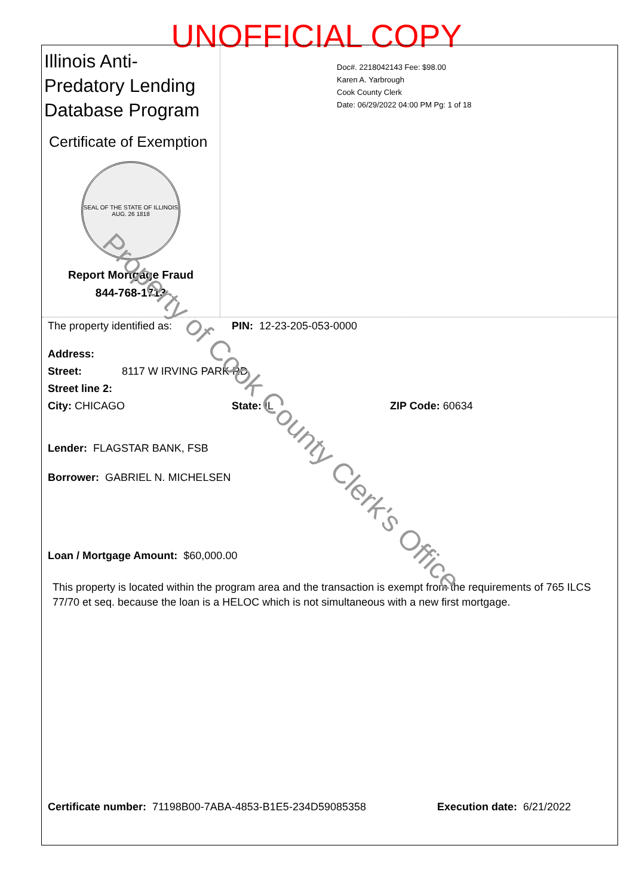UNOFFICIAL COPY
Illinois Anti-Predatory Lending Database Program
Certificate of Exemption
SEAL OF THE STATE OF ILLINOIS
AUG. 26 1818
Report Mortgage Fraud
844-768-1713
Doc#. 2218042143 Fee: $98.00
Karen A. Yarbrough
Cook County Clerk
Date: 06/29/2022 04:00 PM Pg: 1 of 18
The property identified as: PIN: 12-23-205-053-0000
Address:
Street: 8117 W IRVING PARK RD
Street line 2:
City: CHICAGO State: IL ZIP Code: 60634
Lender: FLAGSTAR BANK, FSB
Borrower: GABRIEL N. MICHELSEN
Loan / Mortgage Amount: $60,000.00
This property is located within the program area and the transaction is exempt from the requirements of 765 ILCS 77/70 et seq. because the loan is a HELOC which is not simultaneous with a new first mortgage.
Certificate number: 71198B00-7ABA-4853-B1E5-234D59085358 Execution date: 6/21/2022
Property of Cook County Clerk's Office